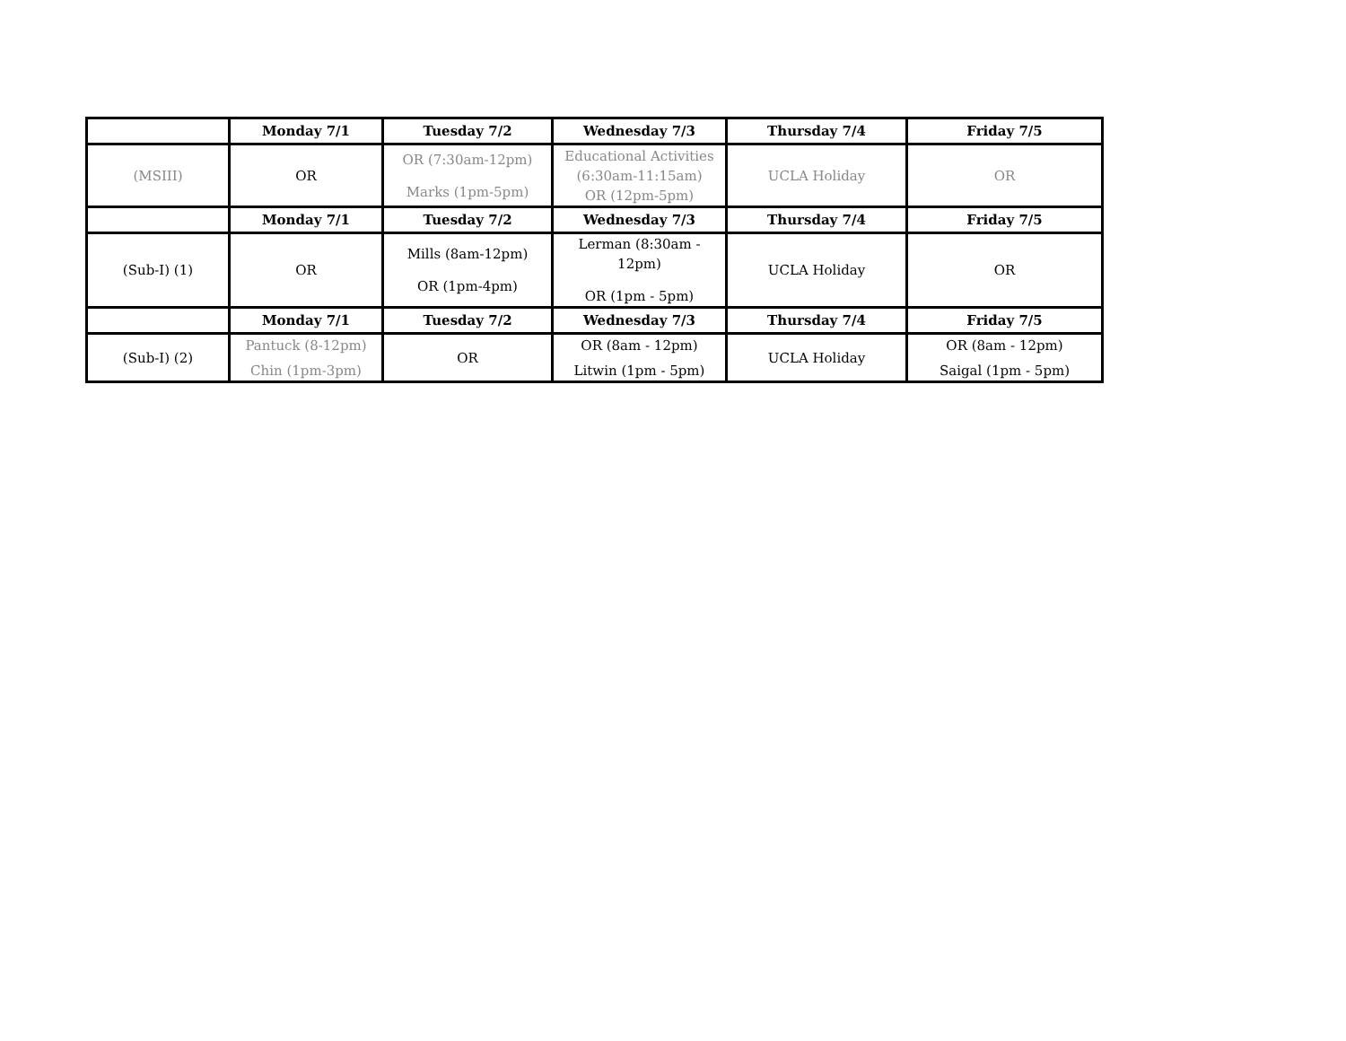| | Monday 7/1 | Tuesday 7/2 | Wednesday 7/3 | Thursday 7/4 | Friday 7/5 |
| --- | --- | --- | --- | --- | --- |
| (MSIII) | OR | OR (7:30am-12pm) Marks (1pm-5pm) | Educational Activities (6:30am-11:15am) OR (12pm-5pm) | UCLA Holiday | OR |
| | Monday 7/1 | Tuesday 7/2 | Wednesday 7/3 | Thursday 7/4 | Friday 7/5 |
| (Sub-I) (1) | OR | Mills (8am-12pm) OR (1pm-4pm) | Lerman (8:30am - 12pm) OR (1pm - 5pm) | UCLA Holiday | OR |
| | Monday 7/1 | Tuesday 7/2 | Wednesday 7/3 | Thursday 7/4 | Friday 7/5 |
| (Sub-I) (2) | Pantuck (8-12pm) Chin (1pm-3pm) | OR | OR (8am - 12pm) Litwin (1pm - 5pm) | UCLA Holiday | OR (8am - 12pm) Saigal (1pm - 5pm) |